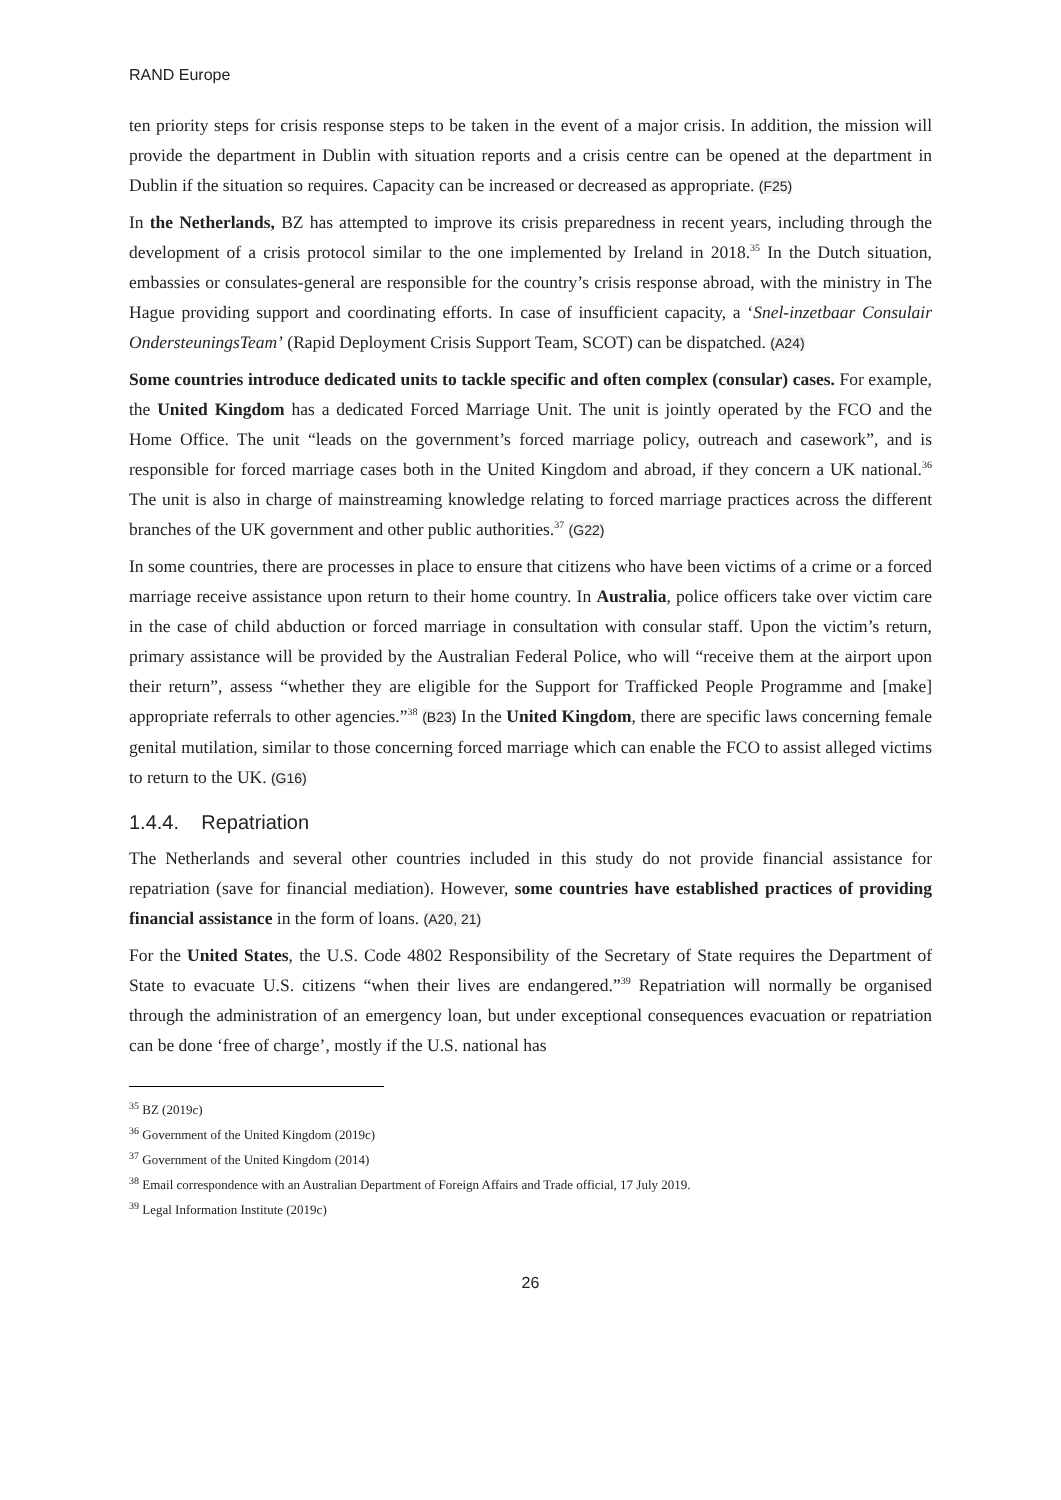RAND Europe
ten priority steps for crisis response steps to be taken in the event of a major crisis. In addition, the mission will provide the department in Dublin with situation reports and a crisis centre can be opened at the department in Dublin if the situation so requires. Capacity can be increased or decreased as appropriate. (F25)
In the Netherlands, BZ has attempted to improve its crisis preparedness in recent years, including through the development of a crisis protocol similar to the one implemented by Ireland in 2018.<sup>35</sup> In the Dutch situation, embassies or consulates-general are responsible for the country’s crisis response abroad, with the ministry in The Hague providing support and coordinating efforts. In case of insufficient capacity, a ‘Snel-inzetbaar Consulair OndersteuningsTeam’ (Rapid Deployment Crisis Support Team, SCOT) can be dispatched. (A24)
Some countries introduce dedicated units to tackle specific and often complex (consular) cases. For example, the United Kingdom has a dedicated Forced Marriage Unit. The unit is jointly operated by the FCO and the Home Office. The unit “leads on the government’s forced marriage policy, outreach and casework”, and is responsible for forced marriage cases both in the United Kingdom and abroad, if they concern a UK national.<sup>36</sup> The unit is also in charge of mainstreaming knowledge relating to forced marriage practices across the different branches of the UK government and other public authorities.<sup>37</sup> (G22)
In some countries, there are processes in place to ensure that citizens who have been victims of a crime or a forced marriage receive assistance upon return to their home country. In Australia, police officers take over victim care in the case of child abduction or forced marriage in consultation with consular staff. Upon the victim’s return, primary assistance will be provided by the Australian Federal Police, who will “receive them at the airport upon their return”, assess “whether they are eligible for the Support for Trafficked People Programme and [make] appropriate referrals to other agencies.”<sup>38</sup> (B23) In the United Kingdom, there are specific laws concerning female genital mutilation, similar to those concerning forced marriage which can enable the FCO to assist alleged victims to return to the UK. (G16)
1.4.4. Repatriation
The Netherlands and several other countries included in this study do not provide financial assistance for repatriation (save for financial mediation). However, some countries have established practices of providing financial assistance in the form of loans. (A20, 21)
For the United States, the U.S. Code 4802 Responsibility of the Secretary of State requires the Department of State to evacuate U.S. citizens “when their lives are endangered.”<sup>39</sup> Repatriation will normally be organised through the administration of an emergency loan, but under exceptional consequences evacuation or repatriation can be done ‘free of charge’, mostly if the U.S. national has
<sup>35</sup> BZ (2019c)
<sup>36</sup> Government of the United Kingdom (2019c)
<sup>37</sup> Government of the United Kingdom (2014)
<sup>38</sup> Email correspondence with an Australian Department of Foreign Affairs and Trade official, 17 July 2019.
<sup>39</sup> Legal Information Institute (2019c)
26